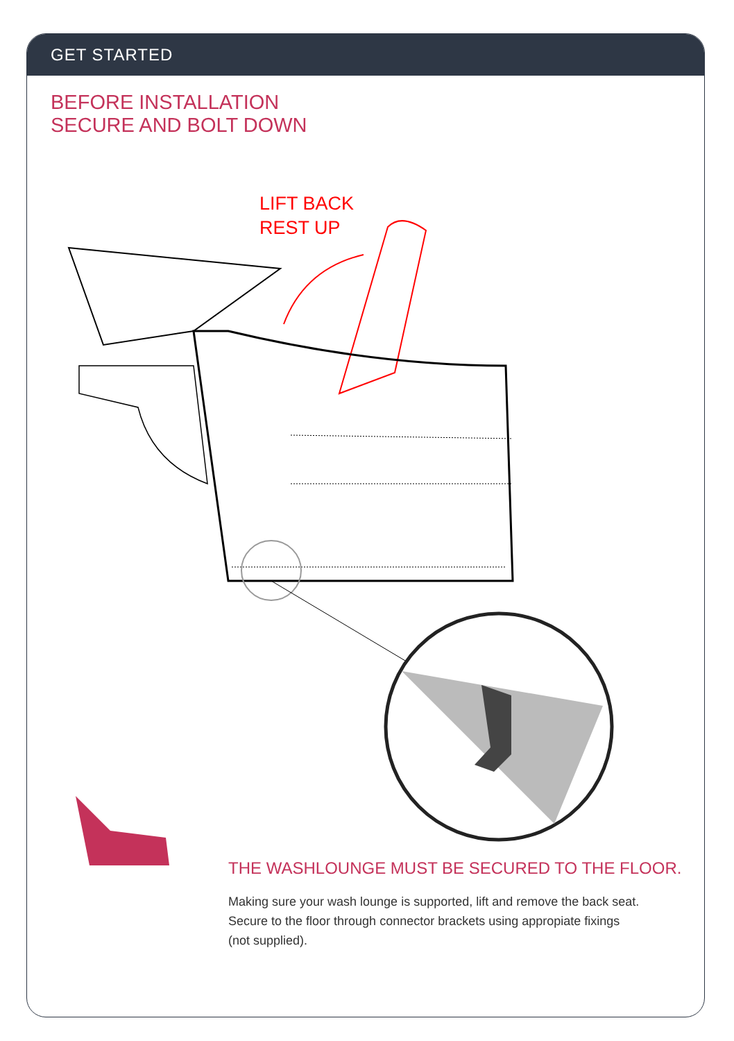GET STARTED
BEFORE INSTALLATION
SECURE AND BOLT DOWN
LIFT BACK
REST UP
THE WASHLOUNGE MUST BE SECURED TO THE FLOOR.
Making sure your wash lounge is supported, lift and remove the back seat.
Secure to the floor through connector brackets using appropiate fixings
(not supplied).